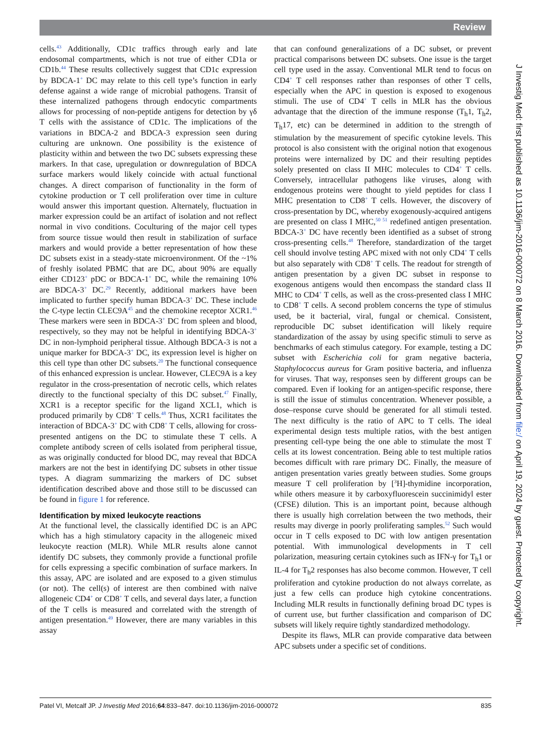Review
cells.<sup>43</sup> Additionally, CD1c traffics through early and late endosomal compartments, which is not true of either CD1a or CD1b.<sup>44</sup> These results collectively suggest that CD1c expression by BDCA-1<sup>+</sup> DC may relate to this cell type’s function in early defense against a wide range of microbial pathogens. Transit of these internalized pathogens through endocytic compartments allows for processing of non-peptide antigens for detection by γδ T cells with the assistance of CD1c. The implications of the variations in BDCA-2 and BDCA-3 expression seen during culturing are unknown. One possibility is the existence of plasticity within and between the two DC subsets expressing these markers. In that case, upregulation or downregulation of BDCA surface markers would likely coincide with actual functional changes. A direct comparison of functionality in the form of cytokine production or T cell proliferation over time in culture would answer this important question. Alternately, fluctuation in marker expression could be an artifact of isolation and not reflect normal in vivo conditions. Coculturing of the major cell types from source tissue would then result in stabilization of surface markers and would provide a better representation of how these DC subsets exist in a steady-state microenvironment. Of the ~1% of freshly isolated PBMC that are DC, about 90% are equally either CD123<sup>+</sup> pDC or BDCA-1<sup>+</sup> DC, while the remaining 10% are BDCA-3<sup>+</sup> DC.<sup>29</sup> Recently, additional markers have been implicated to further specify human BDCA-3<sup>+</sup> DC. These include the C-type lectin CLEC9A<sup>45</sup> and the chemokine receptor XCR1.<sup>46</sup> These markers were seen in BDCA-3<sup>+</sup> DC from spleen and blood, respectively, so they may not be helpful in identifying BDCA-3<sup>+</sup> DC in non-lymphoid peripheral tissue. Although BDCA-3 is not a unique marker for BDCA-3<sup>+</sup> DC, its expression level is higher on this cell type than other DC subsets.<sup>20</sup> The functional consequence of this enhanced expression is unclear. However, CLEC9A is a key regulator in the cross-presentation of necrotic cells, which relates directly to the functional specialty of this DC subset.<sup>47</sup> Finally, XCR1 is a receptor specific for the ligand XCL1, which is produced primarily by CD8<sup>+</sup> T cells.<sup>48</sup> Thus, XCR1 facilitates the interaction of BDCA-3<sup>+</sup> DC with CD8<sup>+</sup> T cells, allowing for cross-presented antigens on the DC to stimulate these T cells. A complete antibody screen of cells isolated from peripheral tissue, as was originally conducted for blood DC, may reveal that BDCA markers are not the best in identifying DC subsets in other tissue types. A diagram summarizing the markers of DC subset identification described above and those still to be discussed can be found in figure 1 for reference.
Identification by mixed leukocyte reactions
At the functional level, the classically identified DC is an APC which has a high stimulatory capacity in the allogeneic mixed leukocyte reaction (MLR). While MLR results alone cannot identify DC subsets, they commonly provide a functional profile for cells expressing a specific combination of surface markers. In this assay, APC are isolated and are exposed to a given stimulus (or not). The cell(s) of interest are then combined with naïve allogeneic CD4<sup>+</sup> or CD8<sup>+</sup> T cells, and several days later, a function of the T cells is measured and correlated with the strength of antigen presentation.<sup>49</sup> However, there are many variables in this assay
that can confound generalizations of a DC subset, or prevent practical comparisons between DC subsets. One issue is the target cell type used in the assay. Conventional MLR tend to focus on CD4<sup>+</sup> T cell responses rather than responses of other T cells, especially when the APC in question is exposed to exogenous stimuli. The use of CD4<sup>+</sup> T cells in MLR has the obvious advantage that the direction of the immune response (T<sub>h</sub>1, T<sub>h</sub>2, T<sub>h</sub>17, etc) can be determined in addition to the strength of stimulation by the measurement of specific cytokine levels. This protocol is also consistent with the original notion that exogenous proteins were internalized by DC and their resulting peptides solely presented on class II MHC molecules to CD4<sup>+</sup> T cells. Conversely, intracellular pathogens like viruses, along with endogenous proteins were thought to yield peptides for class I MHC presentation to CD8<sup>+</sup> T cells. However, the discovery of cross-presentation by DC, whereby exogenously-acquired antigens are presented on class I MHC,<sup>50 51</sup> redefined antigen presentation. BDCA-3<sup>+</sup> DC have recently been identified as a subset of strong cross-presenting cells.<sup>48</sup> Therefore, standardization of the target cell should involve testing APC mixed with not only CD4<sup>+</sup> T cells but also separately with CD8<sup>+</sup> T cells. The readout for strength of antigen presentation by a given DC subset in response to exogenous antigens would then encompass the standard class II MHC to CD4<sup>+</sup> T cells, as well as the cross-presented class I MHC to CD8<sup>+</sup> T cells. A second problem concerns the type of stimulus used, be it bacterial, viral, fungal or chemical. Consistent, reproducible DC subset identification will likely require standardization of the assay by using specific stimuli to serve as benchmarks of each stimulus category. For example, testing a DC subset with Escherichia coli for gram negative bacteria, Staphylococcus aureus for Gram positive bacteria, and influenza for viruses. That way, responses seen by different groups can be compared. Even if looking for an antigen-specific response, there is still the issue of stimulus concentration. Whenever possible, a dose–response curve should be generated for all stimuli tested. The next difficulty is the ratio of APC to T cells. The ideal experimental design tests multiple ratios, with the best antigen presenting cell-type being the one able to stimulate the most T cells at its lowest concentration. Being able to test multiple ratios becomes difficult with rare primary DC. Finally, the measure of antigen presentation varies greatly between studies. Some groups measure T cell proliferation by [<sup>3</sup>H]-thymidine incorporation, while others measure it by carboxyfluorescein succinimidyl ester (CFSE) dilution. This is an important point, because although there is usually high correlation between the two methods, their results may diverge in poorly proliferating samples.<sup>52</sup> Such would occur in T cells exposed to DC with low antigen presentation potential. With immunological developments in T cell polarization, measuring certain cytokines such as IFN-γ for T<sub>h</sub>1 or IL-4 for T<sub>h</sub>2 responses has also become common. However, T cell proliferation and cytokine production do not always correlate, as just a few cells can produce high cytokine concentrations. Including MLR results in functionally defining broad DC types is of current use, but further classification and comparison of DC subsets will likely require tightly standardized methodology.
Despite its flaws, MLR can provide comparative data between APC subsets under a specific set of conditions.
J Investig Med: first published as 10.1136/jim-2016-000072 on 8 March 2016. Downloaded from file:/ on April 19, 2024 by guest. Protected by copyright.
Patel VI, Metcalf JP. J Investig Med 2016;64:833–847. doi:10.1136/jim-2016-000072 835